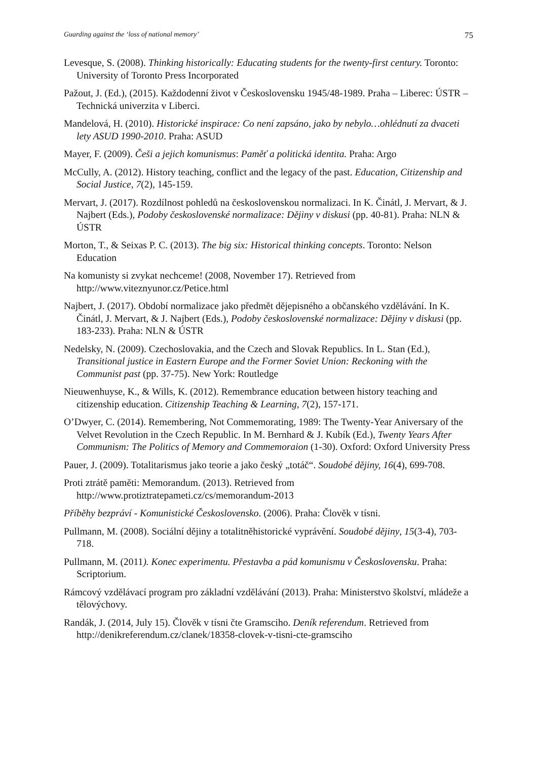Guarding against the ‘loss of national memory’ 75
Levesque, S. (2008). Thinking historically: Educating students for the twenty-first century. Toronto: University of Toronto Press Incorporated
Pažout, J. (Ed.), (2015). Každodenní život v Československu 1945/48-1989. Praha – Liberec: ÚSTR – Technická univerzita v Liberci.
Mandelová, H. (2010). Historické inspirace: Co není zapsáno, jako by nebylo…ohlédnutí za dvaceti lety ASUD 1990-2010. Praha: ASUD
Mayer, F. (2009). Češi a jejich komunismus: Paměť a politická identita. Praha: Argo
McCully, A. (2012). History teaching, conflict and the legacy of the past. Education, Citizenship and Social Justice, 7(2), 145-159.
Mervart, J. (2017). Rozdílnost pohledů na československou normalizaci. In K. Činátl, J. Mervart, & J. Najbert (Eds.), Podoby československé normalizace: Dějiny v diskusi (pp. 40-81). Praha: NLN & ÚSTR
Morton, T., & Seixas P. C. (2013). The big six: Historical thinking concepts. Toronto: Nelson Education
Na komunisty si zvykat nechceme! (2008, November 17). Retrieved from http://www.viteznyunor.cz/Petice.html
Najbert, J. (2017). Období normalizace jako předmět dějepisného a občanského vzdělávání. In K. Činátl, J. Mervart, & J. Najbert (Eds.), Podoby československé normalizace: Dějiny v diskusi (pp. 183-233). Praha: NLN & ÚSTR
Nedelsky, N. (2009). Czechoslovakia, and the Czech and Slovak Republics. In L. Stan (Ed.), Transitional justice in Eastern Europe and the Former Soviet Union: Reckoning with the Communist past (pp. 37-75). New York: Routledge
Nieuwenhuyse, K., & Wills, K. (2012). Remembrance education between history teaching and citizenship education. Citizenship Teaching & Learning, 7(2), 157-171.
O’Dwyer, C. (2014). Remembering, Not Commemorating, 1989: The Twenty-Year Aniversary of the Velvet Revolution in the Czech Republic. In M. Bernhard & J. Kubík (Ed.), Twenty Years After Communism: The Politics of Memory and Commemoraion (1-30). Oxford: Oxford University Press
Pauer, J. (2009). Totalitarismus jako teorie a jako český „totáč“. Soudobé dějiny, 16(4), 699-708.
Proti ztrátě paměti: Memorandum. (2013). Retrieved from http://www.protiztratepameti.cz/cs/memorandum-2013
Příběhy bezpráví - Komunistické Československo. (2006). Praha: Člověk v tísni.
Pullmann, M. (2008). Sociální dějiny a totalitněhistorické vyprávění. Soudobé dějiny, 15(3-4), 703-718.
Pullmann, M. (2011). Konec experimentu. Přestavba a pád komunismu v Československu. Praha: Scriptorium.
Rámcový vzdělávací program pro základní vzdělávání (2013). Praha: Ministerstvo školství, mládeže a tělovýchovy.
Randák, J. (2014, July 15). Člověk v tísni čte Gramsciho. Deník referendum. Retrieved from http://denikreferendum.cz/clanek/18358-clovek-v-tisni-cte-gramsciho